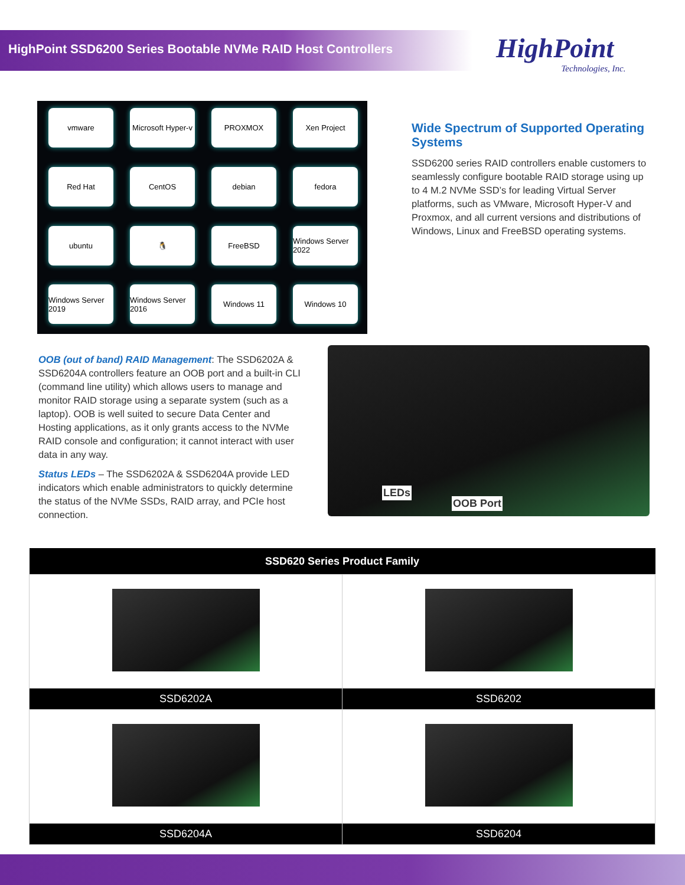HighPoint SSD6200 Series Bootable NVMe RAID Host Controllers
HighPoint
Technologies, Inc.
vmware
Microsoft Hyper-v
PROXMOX
Xen Project
Red Hat
CentOS
debian
fedora
ubuntu
🐧
FreeBSD
Windows Server 2022
Windows Server 2019
Windows Server 2016
Windows 11
Windows 10
Wide Spectrum of Supported Operating Systems
SSD6200 series RAID controllers enable customers to seamlessly configure bootable RAID storage using up to 4 M.2 NVMe SSD’s for leading Virtual Server platforms, such as VMware, Microsoft Hyper-V and Proxmox, and all current versions and distributions of Windows, Linux and FreeBSD operating systems.
OOB (out of band) RAID Management: The SSD6202A & SSD6204A controllers feature an OOB port and a built-in CLI (command line utility) which allows users to manage and monitor RAID storage using a separate system (such as a laptop). OOB is well suited to secure Data Center and Hosting applications, as it only grants access to the NVMe RAID console and configuration; it cannot interact with user data in any way.
Status LEDs – The SSD6202A & SSD6204A provide LED indicators which enable administrators to quickly determine the status of the NVMe SSDs, RAID array, and PCIe host connection.
LEDs
OOB Port
| SSD620 Series Product Family | |
| --- | --- |
| SSD6202A | SSD6202 |
| SSD6204A | SSD6204 |